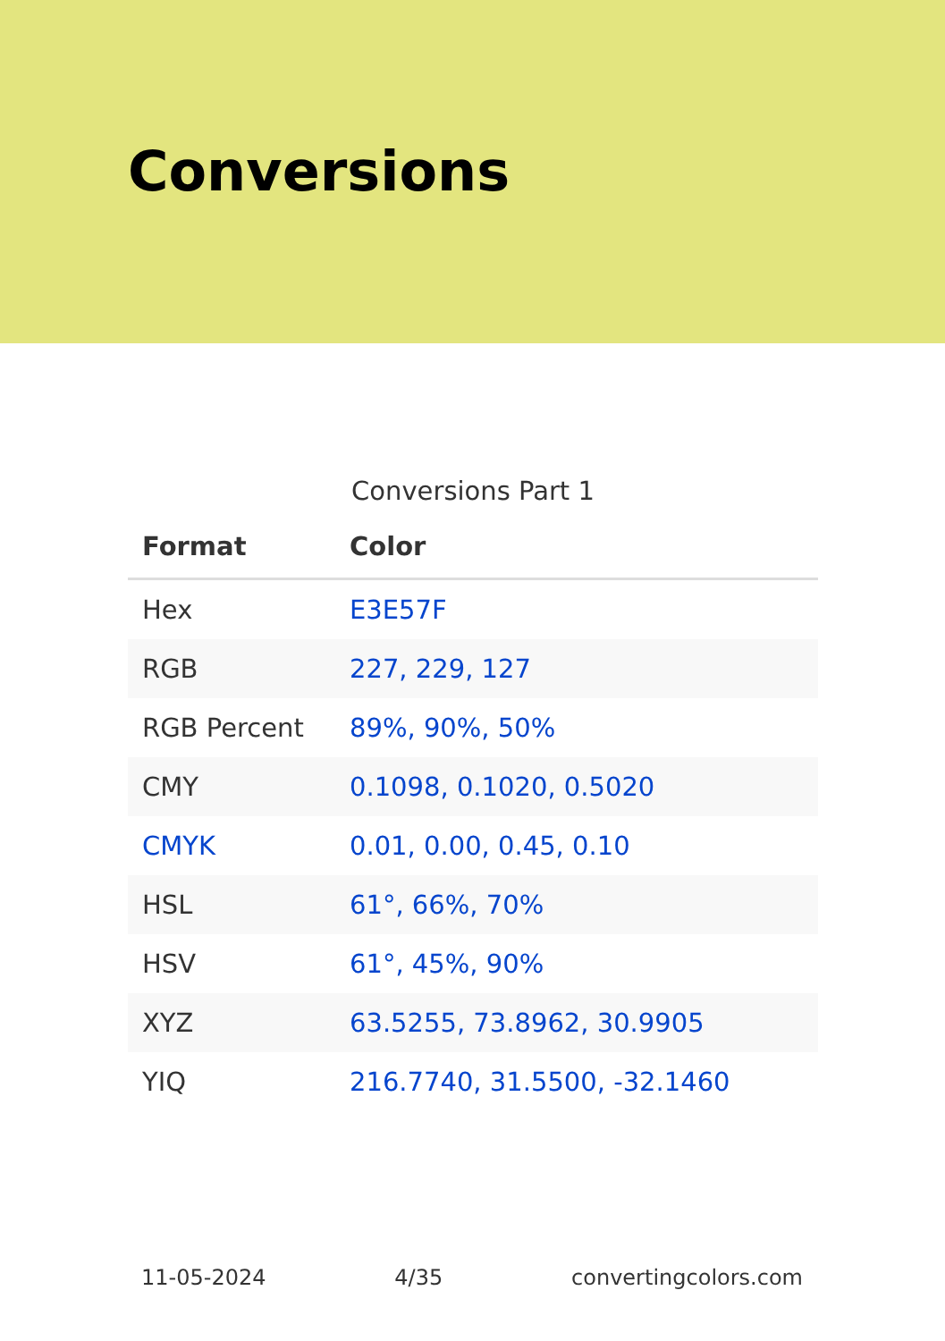Conversions
Conversions Part 1
| Format | Color |
| --- | --- |
| Hex | E3E57F |
| RGB | 227, 229, 127 |
| RGB Percent | 89%, 90%, 50% |
| CMY | 0.1098, 0.1020, 0.5020 |
| CMYK | 0.01, 0.00, 0.45, 0.10 |
| HSL | 61°, 66%, 70% |
| HSV | 61°, 45%, 90% |
| XYZ | 63.5255, 73.8962, 30.9905 |
| YIQ | 216.7740, 31.5500, -32.1460 |
11-05-2024 4/35 convertingcolors.com